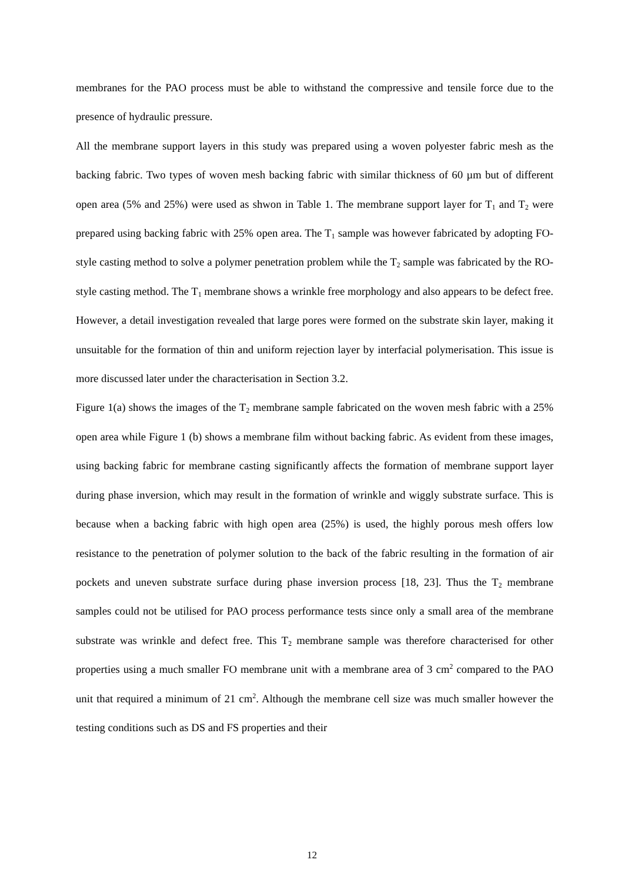membranes for the PAO process must be able to withstand the compressive and tensile force due to the presence of hydraulic pressure.
All the membrane support layers in this study was prepared using a woven polyester fabric mesh as the backing fabric. Two types of woven mesh backing fabric with similar thickness of 60 µm but of different open area (5% and 25%) were used as shwon in Table 1. The membrane support layer for T<sub>1</sub> and T<sub>2</sub> were prepared using backing fabric with 25% open area. The T<sub>1</sub> sample was however fabricated by adopting FO-style casting method to solve a polymer penetration problem while the T<sub>2</sub> sample was fabricated by the RO-style casting method. The T<sub>1</sub> membrane shows a wrinkle free morphology and also appears to be defect free. However, a detail investigation revealed that large pores were formed on the substrate skin layer, making it unsuitable for the formation of thin and uniform rejection layer by interfacial polymerisation. This issue is more discussed later under the characterisation in Section 3.2.
Figure 1(a) shows the images of the T<sub>2</sub> membrane sample fabricated on the woven mesh fabric with a 25% open area while Figure 1 (b) shows a membrane film without backing fabric. As evident from these images, using backing fabric for membrane casting significantly affects the formation of membrane support layer during phase inversion, which may result in the formation of wrinkle and wiggly substrate surface. This is because when a backing fabric with high open area (25%) is used, the highly porous mesh offers low resistance to the penetration of polymer solution to the back of the fabric resulting in the formation of air pockets and uneven substrate surface during phase inversion process [18, 23]. Thus the T<sub>2</sub> membrane samples could not be utilised for PAO process performance tests since only a small area of the membrane substrate was wrinkle and defect free. This T<sub>2</sub> membrane sample was therefore characterised for other properties using a much smaller FO membrane unit with a membrane area of 3 cm<sup>2</sup> compared to the PAO unit that required a minimum of 21 cm<sup>2</sup>. Although the membrane cell size was much smaller however the testing conditions such as DS and FS properties and their
12